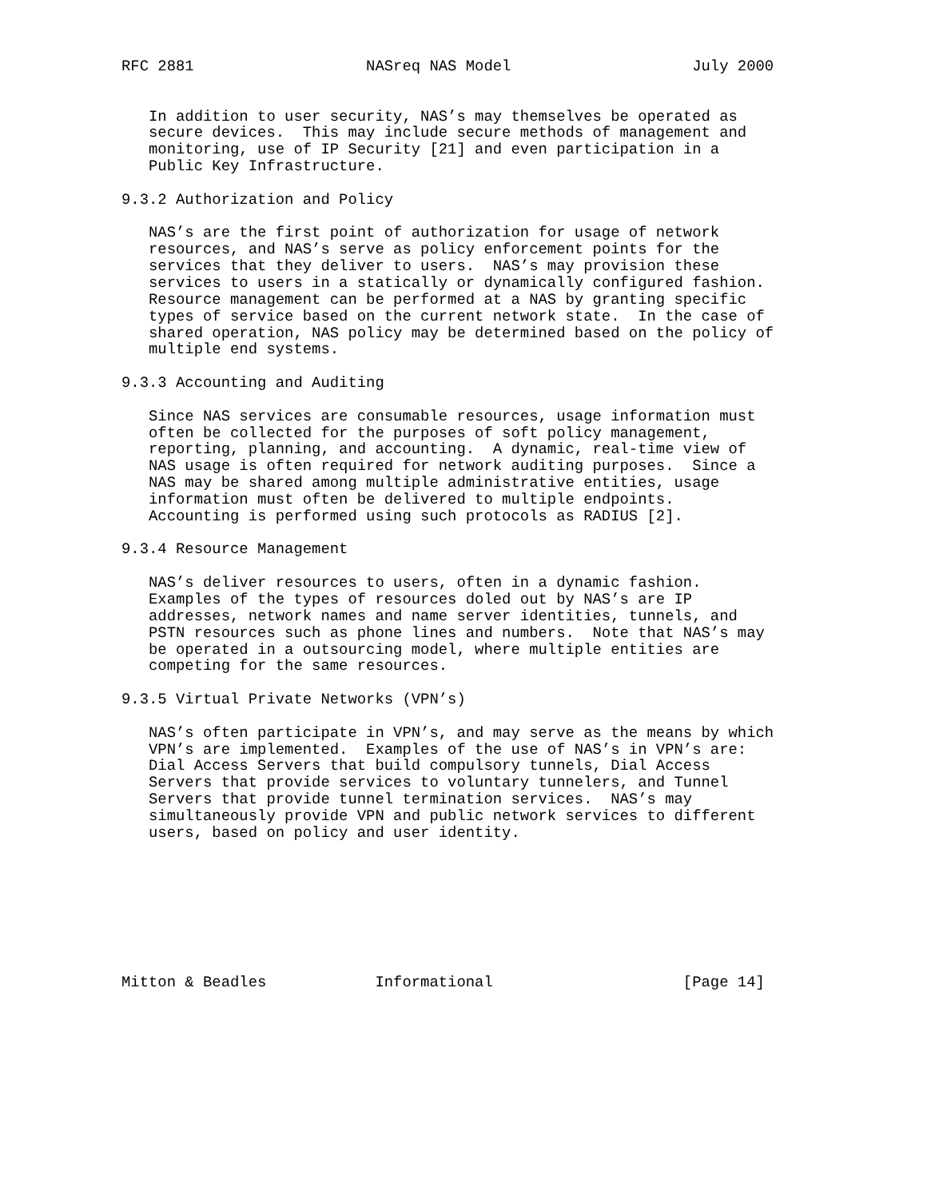RFC 2881                   NASreq NAS Model                    July 2000


   In addition to user security, NAS’s may themselves be operated as
   secure devices.  This may include secure methods of management and
   monitoring, use of IP Security [21] and even participation in a
   Public Key Infrastructure.

9.3.2 Authorization and Policy

   NAS’s are the first point of authorization for usage of network
   resources, and NAS’s serve as policy enforcement points for the
   services that they deliver to users.  NAS’s may provision these
   services to users in a statically or dynamically configured fashion.
   Resource management can be performed at a NAS by granting specific
   types of service based on the current network state.  In the case of
   shared operation, NAS policy may be determined based on the policy of
   multiple end systems.

9.3.3 Accounting and Auditing

   Since NAS services are consumable resources, usage information must
   often be collected for the purposes of soft policy management,
   reporting, planning, and accounting.  A dynamic, real-time view of
   NAS usage is often required for network auditing purposes.  Since a
   NAS may be shared among multiple administrative entities, usage
   information must often be delivered to multiple endpoints.
   Accounting is performed using such protocols as RADIUS [2].

9.3.4 Resource Management

   NAS’s deliver resources to users, often in a dynamic fashion.
   Examples of the types of resources doled out by NAS’s are IP
   addresses, network names and name server identities, tunnels, and
   PSTN resources such as phone lines and numbers.  Note that NAS’s may
   be operated in a outsourcing model, where multiple entities are
   competing for the same resources.

9.3.5 Virtual Private Networks (VPN’s)

   NAS’s often participate in VPN’s, and may serve as the means by which
   VPN’s are implemented.  Examples of the use of NAS’s in VPN’s are:
   Dial Access Servers that build compulsory tunnels, Dial Access
   Servers that provide services to voluntary tunnelers, and Tunnel
   Servers that provide tunnel termination services.  NAS’s may
   simultaneously provide VPN and public network services to different
   users, based on policy and user identity.








Mitton & Beadles            Informational                     [Page 14]